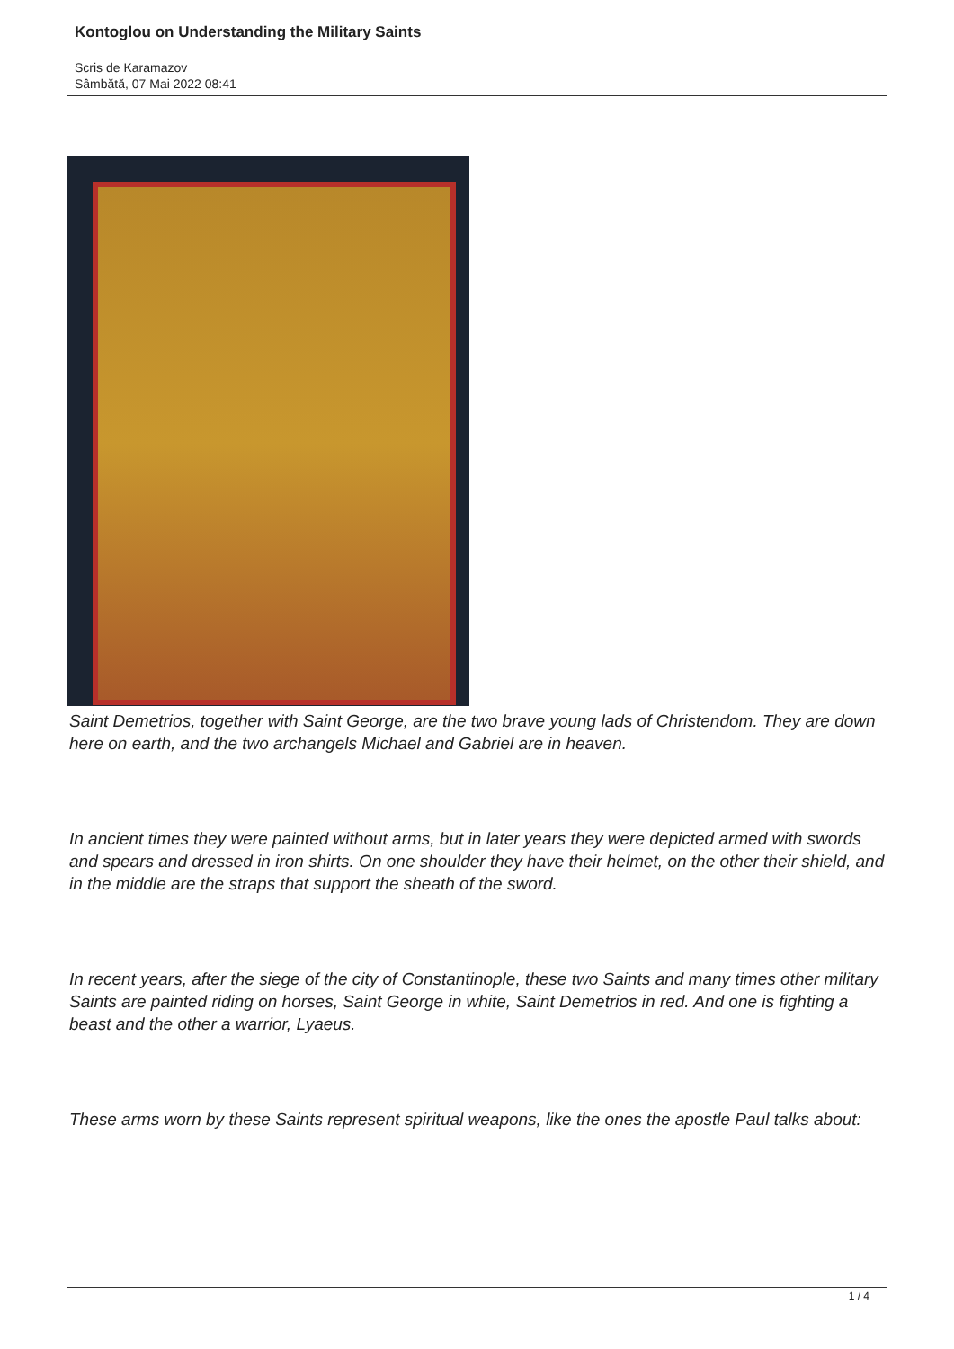Kontoglou on Understanding the Military Saints
Scris de Karamazov
Sâmbătă, 07 Mai 2022 08:41
Saint Demetrios, together with Saint George, are the two brave young lads of Christendom. They are down here on earth, and the two archangels Michael and Gabriel are in heaven.
In ancient times they were painted without arms, but in later years they were depicted armed with swords and spears and dressed in iron shirts. On one shoulder they have their helmet, on the other their shield, and in the middle are the straps that support the sheath of the sword.
In recent years, after the siege of the city of Constantinople, these two Saints and many times other military Saints are painted riding on horses, Saint George in white, Saint Demetrios in red. And one is fighting a beast and the other a warrior, Lyaeus.
These arms worn by these Saints represent spiritual weapons, like the ones the apostle Paul talks about:
1 / 4